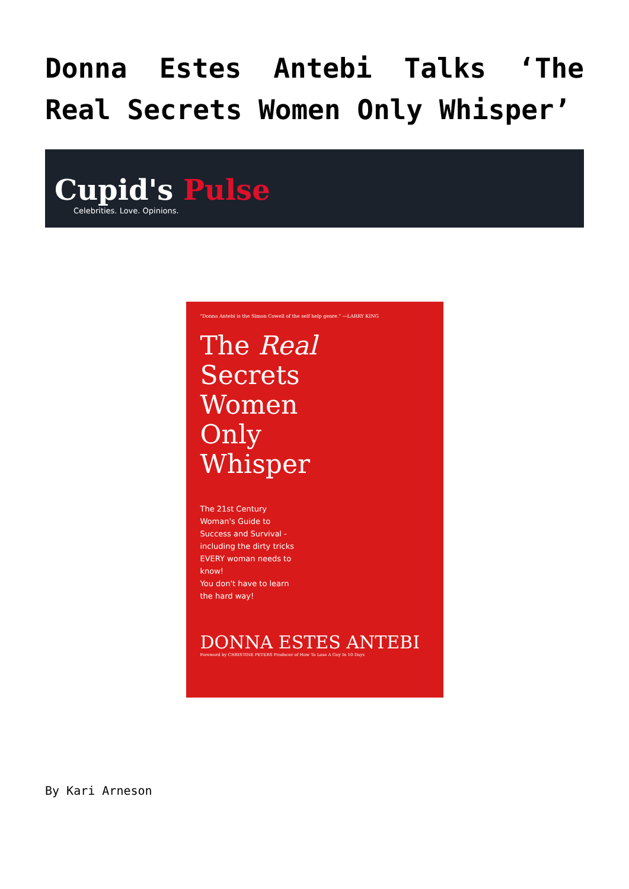Donna Estes Antebi Talks ‘The Real Secrets Women Only Whisper’
Cupid's Pulse
Celebrities. Love. Opinions.
"Donna Antebi is the Simon Cowell of the self help genre." —LARRY KING
The Real
Secrets
Women
Only
Whisper
The 21st Century Woman's Guide to Success and Survival - including the dirty tricks EVERY woman needs to know!
You don't have to learn the hard way!
DONNA ESTES ANTEBI
Foreword by CHRISTINE PETERS Producer of How To Lose A Guy In 10 Days
By Kari Arneson